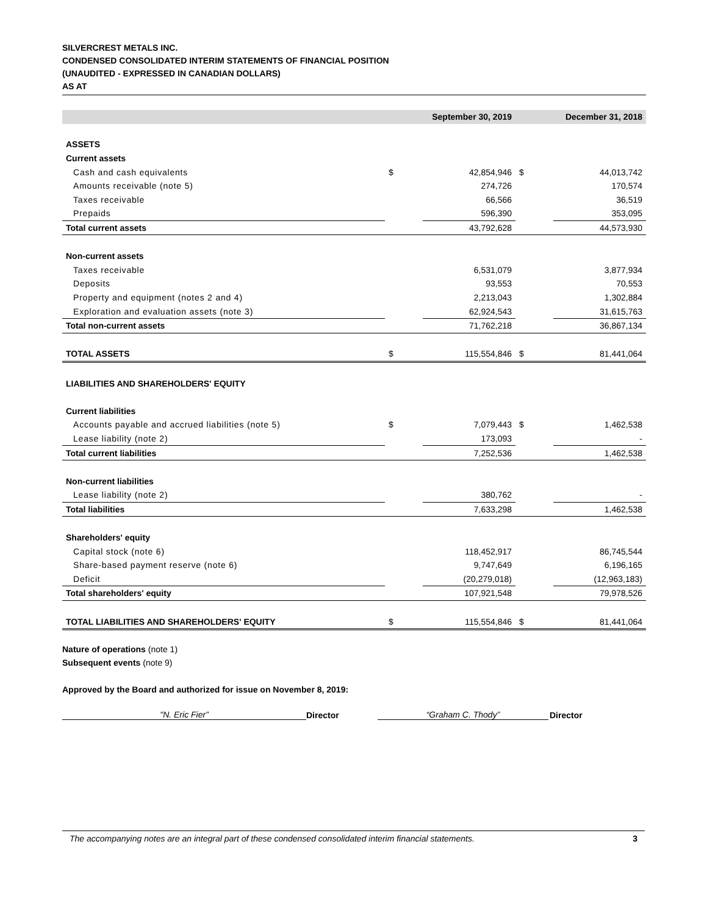SILVERCREST METALS INC.
CONDENSED CONSOLIDATED INTERIM STATEMENTS OF FINANCIAL POSITION
(UNAUDITED - EXPRESSED IN CANADIAN DOLLARS)
AS AT
| | September 30, 2019 | | December 31, 2018 | |
| --- | --- | --- | --- | --- |
| ASSETS | | | | |
| Current assets | | | | |
| Cash and cash equivalents | $ | 42,854,946 | $ | 44,013,742 |
| Amounts receivable (note 5) | | 274,726 | | 170,574 |
| Taxes receivable | | 66,566 | | 36,519 |
| Prepaids | | 596,390 | | 353,095 |
| Total current assets | | 43,792,628 | | 44,573,930 |
| Non-current assets | | | | |
| Taxes receivable | | 6,531,079 | | 3,877,934 |
| Deposits | | 93,553 | | 70,553 |
| Property and equipment (notes 2 and 4) | | 2,213,043 | | 1,302,884 |
| Exploration and evaluation assets (note 3) | | 62,924,543 | | 31,615,763 |
| Total non-current assets | | 71,762,218 | | 36,867,134 |
| TOTAL ASSETS | $ | 115,554,846 | $ | 81,441,064 |
| LIABILITIES AND SHAREHOLDERS' EQUITY | | | | |
| Current liabilities | | | | |
| Accounts payable and accrued liabilities (note 5) | $ | 7,079,443 | $ | 1,462,538 |
| Lease liability (note 2) | | 173,093 | | - |
| Total current liabilities | | 7,252,536 | | 1,462,538 |
| Non-current liabilities | | | | |
| Lease liability (note 2) | | 380,762 | | - |
| Total liabilities | | 7,633,298 | | 1,462,538 |
| Shareholders' equity | | | | |
| Capital stock (note 6) | | 118,452,917 | | 86,745,544 |
| Share-based payment reserve (note 6) | | 9,747,649 | | 6,196,165 |
| Deficit | | (20,279,018) | | (12,963,183) |
| Total shareholders' equity | | 107,921,548 | | 79,978,526 |
| TOTAL LIABILITIES AND SHAREHOLDERS' EQUITY | $ | 115,554,846 | $ | 81,441,064 |
Nature of operations (note 1)
Subsequent events (note 9)
Approved by the Board and authorized for issue on November 8, 2019:
"N. Eric Fier”
Director
“Graham C. Thody”
Director
The accompanying notes are an integral part of these condensed consolidated interim financial statements. 3